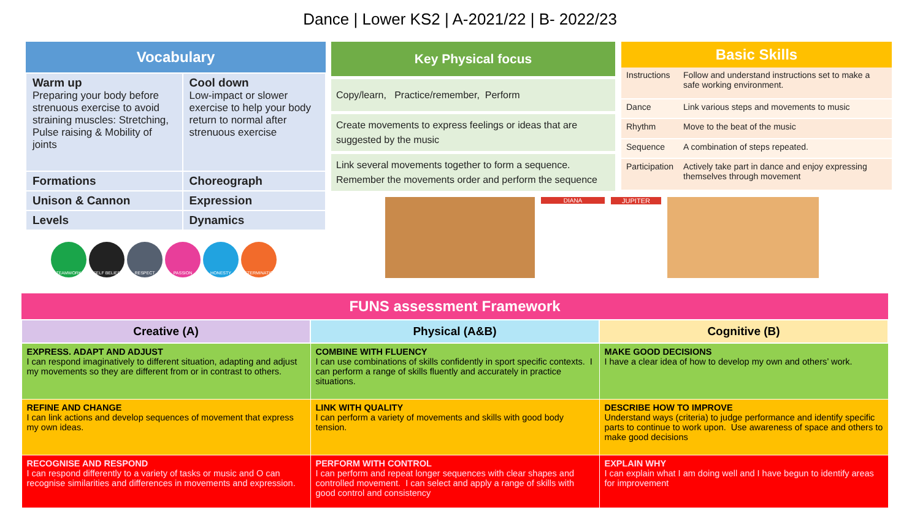Dance | Lower KS2 | A-2021/22 | B- 2022/23
| Vocabulary | |
| --- | --- |
| Warm up Preparing your body before strenuous exercise to avoid straining muscles: Stretching, Pulse raising & Mobility of joints | Cool down Low-impact or slower exercise to help your body return to normal after strenuous exercise |
| Formations | Choreograph |
| Unison & Cannon | Expression |
| Levels | Dynamics |
TEAMWORK SELF BELIEF RESPECT PASSION HONESTY DETERMINATION
| Key Physical focus |
| --- |
| Copy/learn, Practice/remember, Perform |
| Create movements to express feelings or ideas that are suggested by the music |
| Link several movements together to form a sequence. Remember the movements order and perform the sequence |
| Basic Skills | |
| --- | --- |
| Instructions | Follow and understand instructions set to make a safe working environment. |
| Dance | Link various steps and movements to music |
| Rhythm | Move to the beat of the music |
| Sequence | A combination of steps repeated. |
| Participation | Actively take part in dance and enjoy expressing themselves through movement |
DIANA JUPITER
| FUNS assessment Framework | | |
| --- | --- | --- |
| Creative (A) | Physical (A&B) | Cognitive (B) |
| EXPRESS. ADAPT AND ADJUST I can respond imaginatively to different situation, adapting and adjust my movements so they are different from or in contrast to others. | COMBINE WITH FLUENCY I can use combinations of skills confidently in sport specific contexts. I can perform a range of skills fluently and accurately in practice situations. | MAKE GOOD DECISIONS I have a clear idea of how to develop my own and others’ work. |
| REFINE AND CHANGE I can link actions and develop sequences of movement that express my own ideas. | LINK WITH QUALITY I can perform a variety of movements and skills with good body tension. | DESCRIBE HOW TO IMPROVE Understand ways (criteria) to judge performance and identify specific parts to continue to work upon. Use awareness of space and others to make good decisions |
| RECOGNISE AND RESPOND I can respond differently to a variety of tasks or music and O can recognise similarities and differences in movements and expression. | PERFORM WITH CONTROL I can perform and repeat longer sequences with clear shapes and controlled movement. I can select and apply a range of skills with good control and consistency | EXPLAIN WHY I can explain what I am doing well and I have begun to identify areas for improvement |